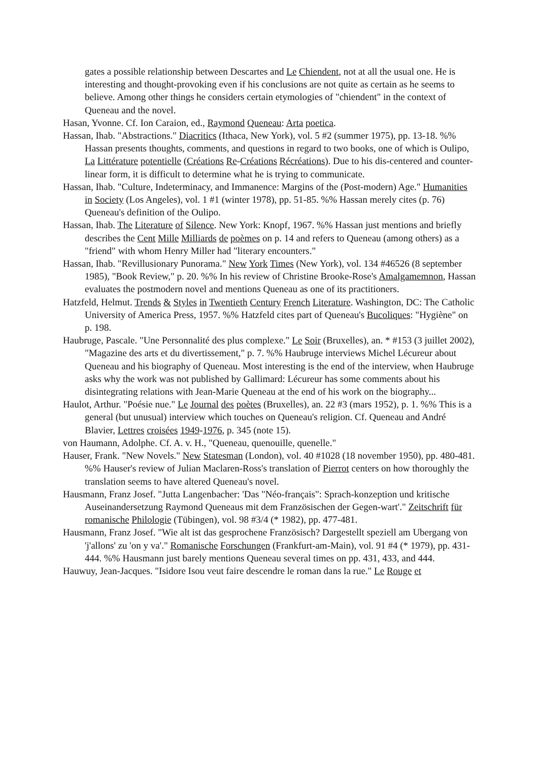gates a possible relationship between Descartes and Le Chiendent, not at all the usual one. He is interesting and thought-provoking even if his conclusions are not quite as certain as he seems to believe. Among other things he considers certain etymologies of "chiendent" in the context of Queneau and the novel.
Hasan, Yvonne. Cf. Ion Caraion, ed., Raymond Queneau: Arta poetica.
Hassan, Ihab. "Abstractions." Diacritics (Ithaca, New York), vol. 5 #2 (summer 1975), pp. 13-18. %% Hassan presents thoughts, comments, and questions in regard to two books, one of which is Oulipo, La Littérature potentielle (Créations Re-Créations Récréations). Due to his dis-centered and counter-linear form, it is difficult to determine what he is trying to communicate.
Hassan, Ihab. "Culture, Indeterminacy, and Immanence: Margins of the (Post-modern) Age." Humanities in Society (Los Angeles), vol. 1 #1 (winter 1978), pp. 51-85. %% Hassan merely cites (p. 76) Queneau's definition of the Oulipo.
Hassan, Ihab. The Literature of Silence. New York: Knopf, 1967. %% Hassan just mentions and briefly describes the Cent Mille Milliards de poèmes on p. 14 and refers to Queneau (among others) as a "friend" with whom Henry Miller had "literary encounters."
Hassan, Ihab. "Revillusionary Punorama." New York Times (New York), vol. 134 #46526 (8 september 1985), "Book Review," p. 20. %% In his review of Christine Brooke-Rose's Amalgamemnon, Hassan evaluates the postmodern novel and mentions Queneau as one of its practitioners.
Hatzfeld, Helmut. Trends & Styles in Twentieth Century French Literature. Washington, DC: The Catholic University of America Press, 1957. %% Hatzfeld cites part of Queneau's Bucoliques: "Hygiène" on p. 198.
Haubruge, Pascale. "Une Personnalité des plus complexe." Le Soir (Bruxelles), an. * #153 (3 juillet 2002), "Magazine des arts et du divertissement," p. 7. %% Haubruge interviews Michel Lécureur about Queneau and his biography of Queneau. Most interesting is the end of the interview, when Haubruge asks why the work was not published by Gallimard: Lécureur has some comments about his disintegrating relations with Jean-Marie Queneau at the end of his work on the biography...
Haulot, Arthur. "Poésie nue." Le Journal des poètes (Bruxelles), an. 22 #3 (mars 1952), p. 1. %% This is a general (but unusual) interview which touches on Queneau's religion. Cf. Queneau and André Blavier, Lettres croisées 1949-1976, p. 345 (note 15).
von Haumann, Adolphe. Cf. A. v. H., "Queneau, quenouille, quenelle."
Hauser, Frank. "New Novels." New Statesman (London), vol. 40 #1028 (18 november 1950), pp. 480-481. %% Hauser's review of Julian Maclaren-Ross's translation of Pierrot centers on how thoroughly the translation seems to have altered Queneau's novel.
Hausmann, Franz Josef. "Jutta Langenbacher: 'Das "Néo-français": Sprach-konzeption und kritische Auseinandersetzung Raymond Queneaus mit dem Französischen der Gegen-wart'." Zeitschrift für romanische Philologie (Tübingen), vol. 98 #3/4 (* 1982), pp. 477-481.
Hausmann, Franz Josef. "Wie alt ist das gesprochene Französisch? Dargestellt speziell am Ubergang von 'j'allons' zu 'on y va'." Romanische Forschungen (Frankfurt-am-Main), vol. 91 #4 (* 1979), pp. 431-444. %% Hausmann just barely mentions Queneau several times on pp. 431, 433, and 444.
Hauwuy, Jean-Jacques. "Isidore Isou veut faire descendre le roman dans la rue." Le Rouge et